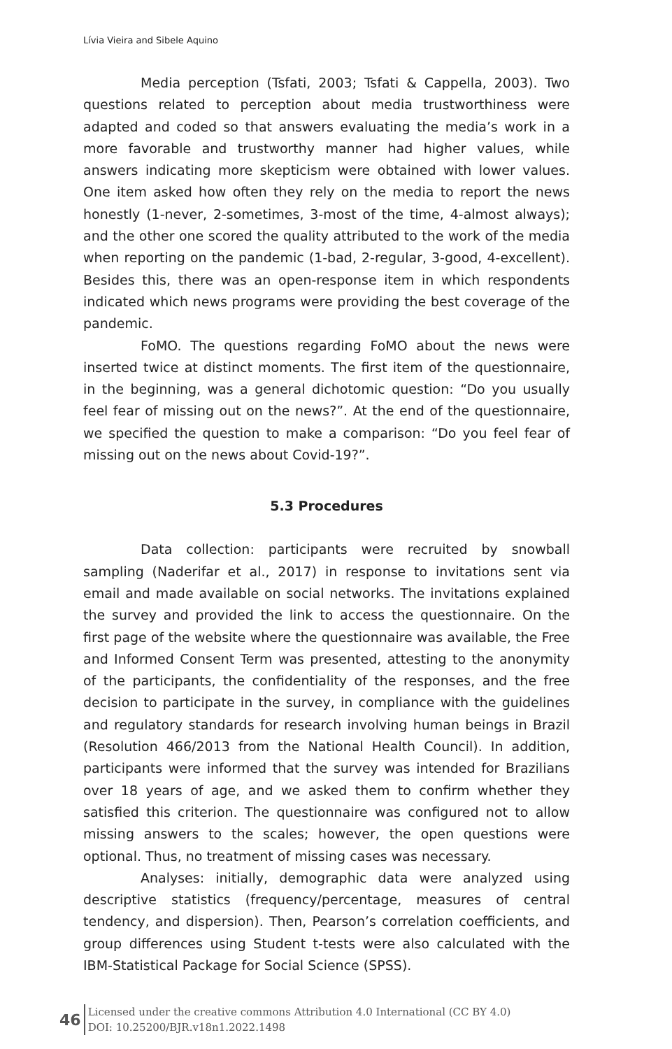Lívia Vieira and Sibele Aquino
Media perception (Tsfati, 2003; Tsfati & Cappella, 2003). Two questions related to perception about media trustworthiness were adapted and coded so that answers evaluating the media’s work in a more favorable and trustworthy manner had higher values, while answers indicating more skepticism were obtained with lower values. One item asked how often they rely on the media to report the news honestly (1-never, 2-sometimes, 3-most of the time, 4-almost always); and the other one scored the quality attributed to the work of the media when reporting on the pandemic (1-bad, 2-regular, 3-good, 4-excellent). Besides this, there was an open-response item in which respondents indicated which news programs were providing the best coverage of the pandemic.
FoMO. The questions regarding FoMO about the news were inserted twice at distinct moments. The first item of the questionnaire, in the beginning, was a general dichotomic question: “Do you usually feel fear of missing out on the news?”. At the end of the questionnaire, we specified the question to make a comparison: “Do you feel fear of missing out on the news about Covid-19?”.
5.3 Procedures
Data collection: participants were recruited by snowball sampling (Naderifar et al., 2017) in response to invitations sent via email and made available on social networks. The invitations explained the survey and provided the link to access the questionnaire. On the first page of the website where the questionnaire was available, the Free and Informed Consent Term was presented, attesting to the anonymity of the participants, the confidentiality of the responses, and the free decision to participate in the survey, in compliance with the guidelines and regulatory standards for research involving human beings in Brazil (Resolution 466/2013 from the National Health Council). In addition, participants were informed that the survey was intended for Brazilians over 18 years of age, and we asked them to confirm whether they satisfied this criterion. The questionnaire was configured not to allow missing answers to the scales; however, the open questions were optional. Thus, no treatment of missing cases was necessary.
Analyses: initially, demographic data were analyzed using descriptive statistics (frequency/percentage, measures of central tendency, and dispersion). Then, Pearson’s correlation coefficients, and group differences using Student t-tests were also calculated with the IBM-Statistical Package for Social Science (SPSS).
46
Licensed under the creative commons Attribution 4.0 International (CC BY 4.0)
DOI: 10.25200/BJR.v18n1.2022.1498